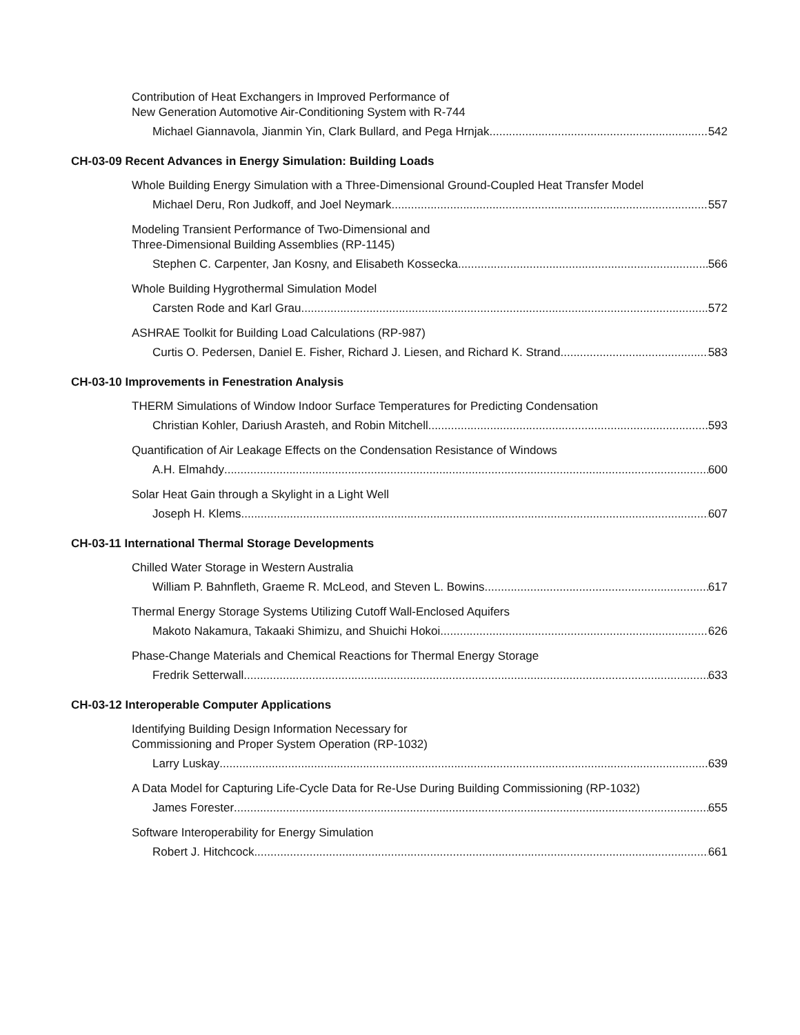Contribution of Heat Exchangers in Improved Performance of
New Generation Automotive Air-Conditioning System with R-744
Michael Giannavola, Jianmin Yin, Clark Bullard, and Pega Hrnjak 542
CH-03-09 Recent Advances in Energy Simulation: Building Loads
Whole Building Energy Simulation with a Three-Dimensional Ground-Coupled Heat Transfer Model
Michael Deru, Ron Judkoff, and Joel Neymark 557
Modeling Transient Performance of Two-Dimensional and
Three-Dimensional Building Assemblies (RP-1145)
Stephen C. Carpenter, Jan Kosny, and Elisabeth Kossecka 566
Whole Building Hygrothermal Simulation Model
Carsten Rode and Karl Grau 572
ASHRAE Toolkit for Building Load Calculations (RP-987)
Curtis O. Pedersen, Daniel E. Fisher, Richard J. Liesen, and Richard K. Strand 583
CH-03-10 Improvements in Fenestration Analysis
THERM Simulations of Window Indoor Surface Temperatures for Predicting Condensation
Christian Kohler, Dariush Arasteh, and Robin Mitchell 593
Quantification of Air Leakage Effects on the Condensation Resistance of Windows
A.H. Elmahdy 600
Solar Heat Gain through a Skylight in a Light Well
Joseph H. Klems 607
CH-03-11 International Thermal Storage Developments
Chilled Water Storage in Western Australia
William P. Bahnfleth, Graeme R. McLeod, and Steven L. Bowins 617
Thermal Energy Storage Systems Utilizing Cutoff Wall-Enclosed Aquifers
Makoto Nakamura, Takaaki Shimizu, and Shuichi Hokoi 626
Phase-Change Materials and Chemical Reactions for Thermal Energy Storage
Fredrik Setterwall 633
CH-03-12 Interoperable Computer Applications
Identifying Building Design Information Necessary for
Commissioning and Proper System Operation (RP-1032)
Larry Luskay 639
A Data Model for Capturing Life-Cycle Data for Re-Use During Building Commissioning (RP-1032)
James Forester 655
Software Interoperability for Energy Simulation
Robert J. Hitchcock 661